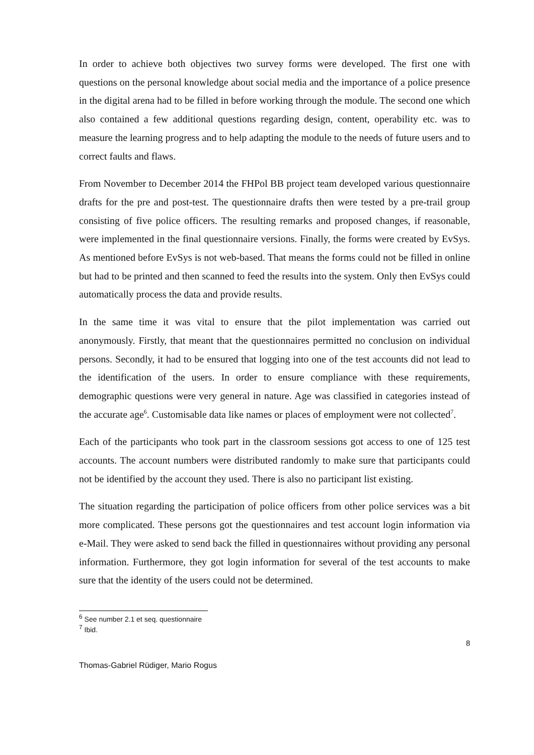In order to achieve both objectives two survey forms were developed. The first one with questions on the personal knowledge about social media and the importance of a police presence in the digital arena had to be filled in before working through the module. The second one which also contained a few additional questions regarding design, content, operability etc. was to measure the learning progress and to help adapting the module to the needs of future users and to correct faults and flaws.
From November to December 2014 the FHPol BB project team developed various questionnaire drafts for the pre and post-test. The questionnaire drafts then were tested by a pre-trail group consisting of five police officers. The resulting remarks and proposed changes, if reasonable, were implemented in the final questionnaire versions. Finally, the forms were created by EvSys. As mentioned before EvSys is not web-based. That means the forms could not be filled in online but had to be printed and then scanned to feed the results into the system. Only then EvSys could automatically process the data and provide results.
In the same time it was vital to ensure that the pilot implementation was carried out anonymously. Firstly, that meant that the questionnaires permitted no conclusion on individual persons. Secondly, it had to be ensured that logging into one of the test accounts did not lead to the identification of the users. In order to ensure compliance with these requirements, demographic questions were very general in nature. Age was classified in categories instead of the accurate age<sup>6</sup>. Customisable data like names or places of employment were not collected<sup>7</sup>.
Each of the participants who took part in the classroom sessions got access to one of 125 test accounts. The account numbers were distributed randomly to make sure that participants could not be identified by the account they used. There is also no participant list existing.
The situation regarding the participation of police officers from other police services was a bit more complicated. These persons got the questionnaires and test account login information via e-Mail. They were asked to send back the filled in questionnaires without providing any personal information. Furthermore, they got login information for several of the test accounts to make sure that the identity of the users could not be determined.
<sup>6</sup> See number 2.1 et seq. questionnaire
<sup>7</sup> Ibid.
8
Thomas-Gabriel Rüdiger, Mario Rogus